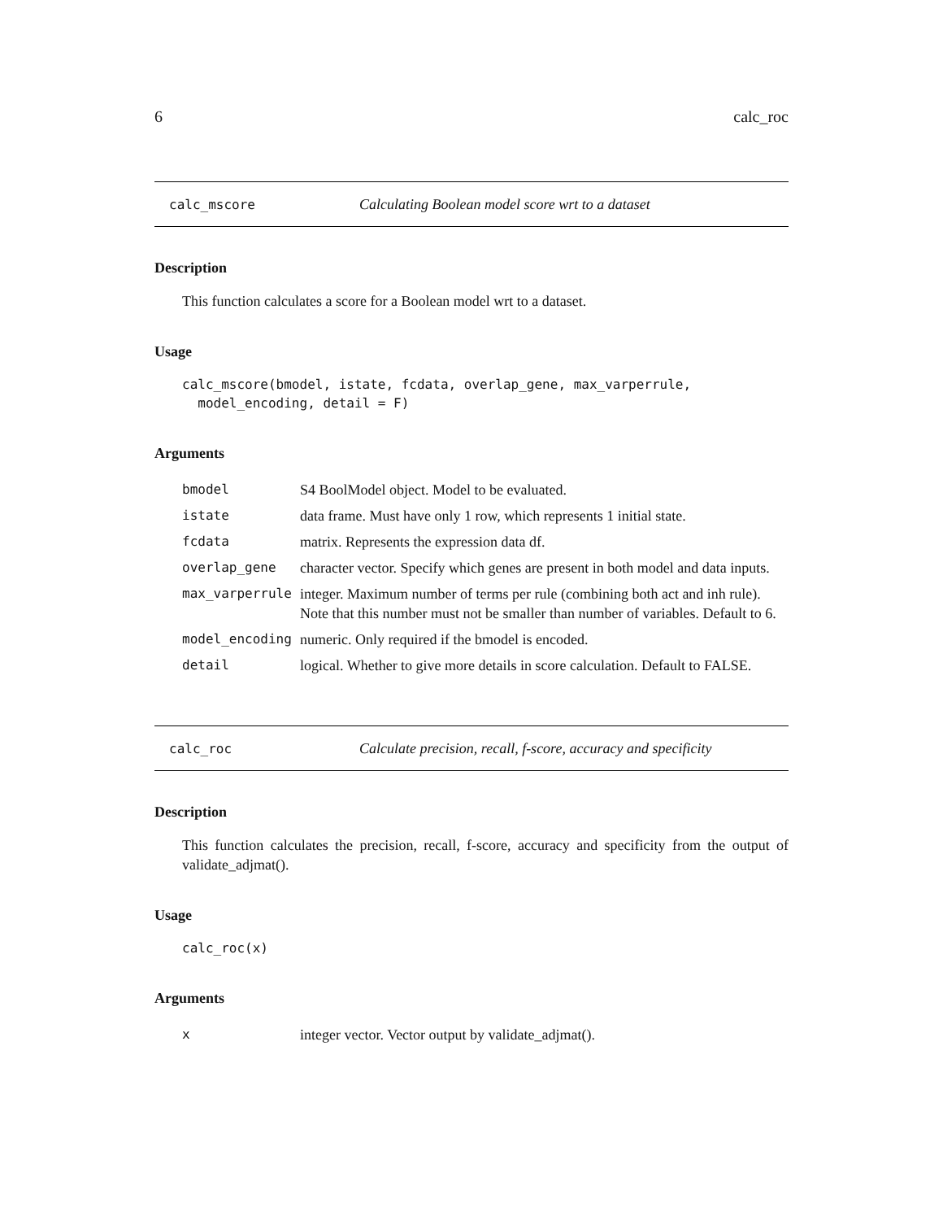6 calc_roc
calc_mscore Calculating Boolean model score wrt to a dataset
Description
This function calculates a score for a Boolean model wrt to a dataset.
Usage
calc_mscore(bmodel, istate, fcdata, overlap_gene, max_varperrule,
  model_encoding, detail = F)
Arguments
| bmodel | S4 BoolModel object. Model to be evaluated. |
| istate | data frame. Must have only 1 row, which represents 1 initial state. |
| fcdata | matrix. Represents the expression data df. |
| overlap_gene | character vector. Specify which genes are present in both model and data inputs. |
| max_varperrule | integer. Maximum number of terms per rule (combining both act and inh rule). Note that this number must not be smaller than number of variables. Default to 6. |
| model_encoding | numeric. Only required if the bmodel is encoded. |
| detail | logical. Whether to give more details in score calculation. Default to FALSE. |
calc_roc Calculate precision, recall, f-score, accuracy and specificity
Description
This function calculates the precision, recall, f-score, accuracy and specificity from the output of validate_adjmat().
Usage
calc_roc(x)
Arguments
| x | integer vector. Vector output by validate_adjmat(). |